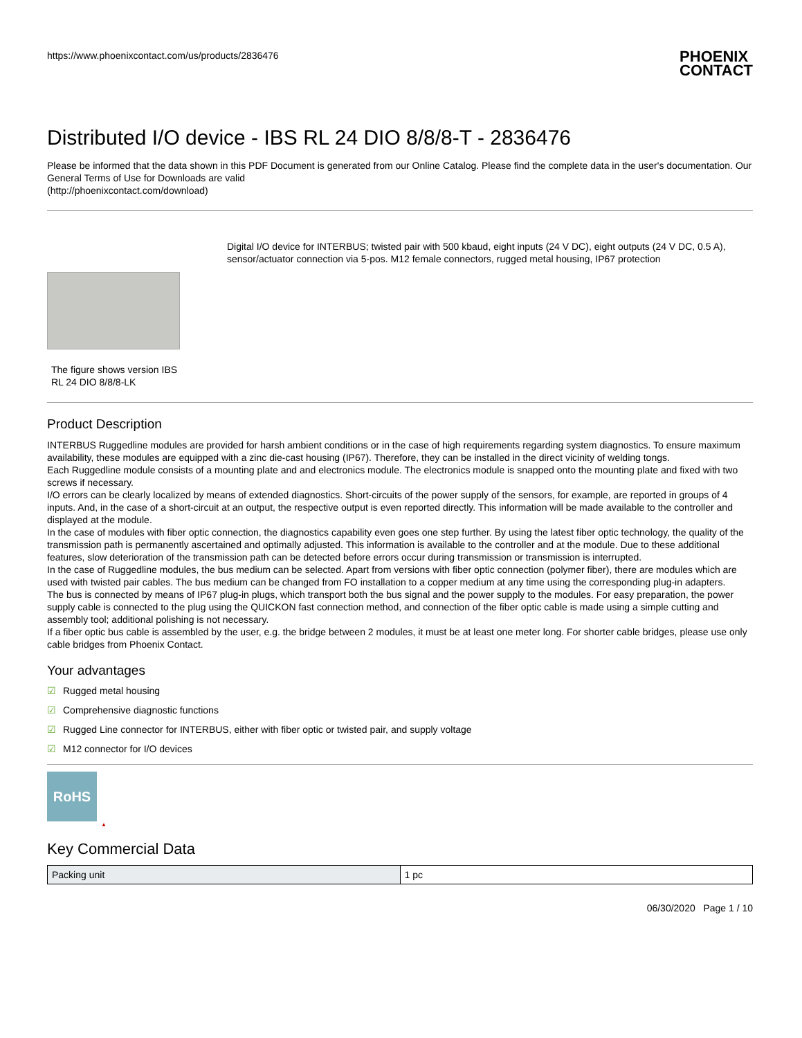https://www.phoenixcontact.com/us/products/2836476 PHOENIX
CONTACT
Distributed I/O device - IBS RL 24 DIO 8/8/8-T - 2836476
Please be informed that the data shown in this PDF Document is generated from our Online Catalog. Please find the complete data in the user's documentation. Our General Terms of Use for Downloads are valid
(http://phoenixcontact.com/download)
The figure shows version IBS RL 24 DIO 8/8/8-LK
Digital I/O device for INTERBUS; twisted pair with 500 kbaud, eight inputs (24 V DC), eight outputs (24 V DC, 0.5 A), sensor/actuator connection via 5-pos. M12 female connectors, rugged metal housing, IP67 protection
Product Description
INTERBUS Ruggedline modules are provided for harsh ambient conditions or in the case of high requirements regarding system diagnostics. To ensure maximum availability, these modules are equipped with a zinc die-cast housing (IP67). Therefore, they can be installed in the direct vicinity of welding tongs.
Each Ruggedline module consists of a mounting plate and and electronics module. The electronics module is snapped onto the mounting plate and fixed with two screws if necessary.
I/O errors can be clearly localized by means of extended diagnostics. Short-circuits of the power supply of the sensors, for example, are reported in groups of 4 inputs. And, in the case of a short-circuit at an output, the respective output is even reported directly. This information will be made available to the controller and displayed at the module.
In the case of modules with fiber optic connection, the diagnostics capability even goes one step further. By using the latest fiber optic technology, the quality of the transmission path is permanently ascertained and optimally adjusted. This information is available to the controller and at the module. Due to these additional features, slow deterioration of the transmission path can be detected before errors occur during transmission or transmission is interrupted.
In the case of Ruggedline modules, the bus medium can be selected. Apart from versions with fiber optic connection (polymer fiber), there are modules which are used with twisted pair cables. The bus medium can be changed from FO installation to a copper medium at any time using the corresponding plug-in adapters.
The bus is connected by means of IP67 plug-in plugs, which transport both the bus signal and the power supply to the modules. For easy preparation, the power supply cable is connected to the plug using the QUICKON fast connection method, and connection of the fiber optic cable is made using a simple cutting and assembly tool; additional polishing is not necessary.
If a fiber optic bus cable is assembled by the user, e.g. the bridge between 2 modules, it must be at least one meter long. For shorter cable bridges, please use only cable bridges from Phoenix Contact.
Your advantages
☑ Rugged metal housing
☑ Comprehensive diagnostic functions
☑ Rugged Line connector for INTERBUS, either with fiber optic or twisted pair, and supply voltage
☑ M12 connector for I/O devices
RoHS
▲
Key Commercial Data
| Packing unit | 1 pc |
06/30/2020 Page 1 / 10